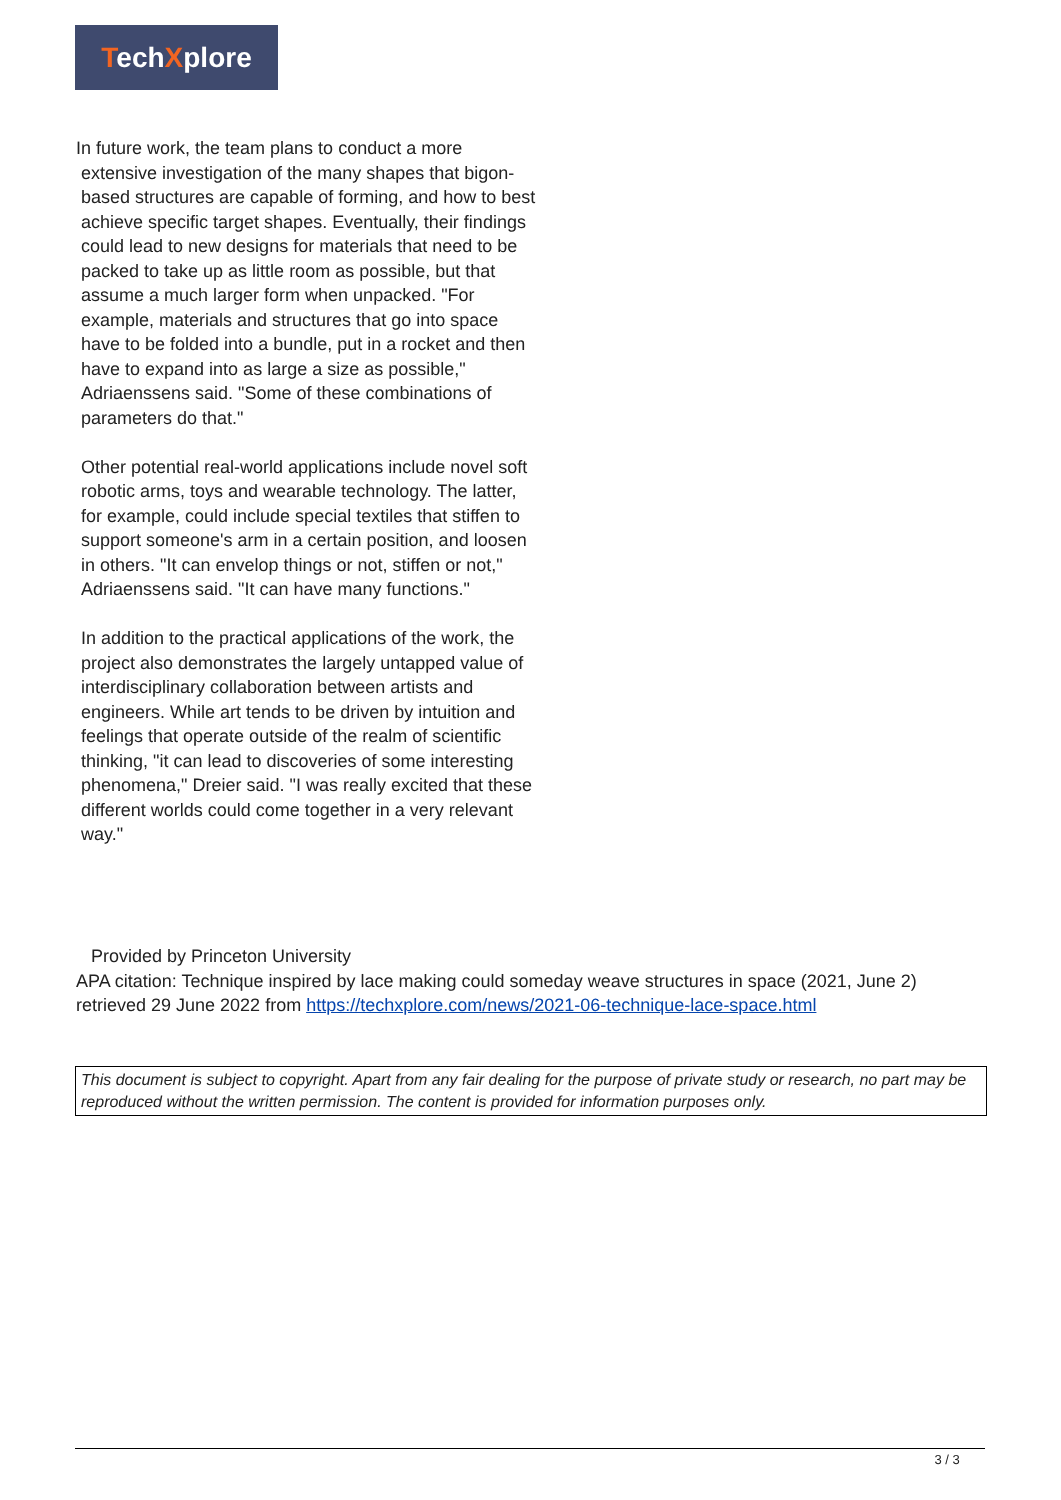TechXplore
In future work, the team plans to conduct a more extensive investigation of the many shapes that bigon-based structures are capable of forming, and how to best achieve specific target shapes. Eventually, their findings could lead to new designs for materials that need to be packed to take up as little room as possible, but that assume a much larger form when unpacked. "For example, materials and structures that go into space have to be folded into a bundle, put in a rocket and then have to expand into as large a size as possible," Adriaenssens said. "Some of these combinations of parameters do that."
Other potential real-world applications include novel soft robotic arms, toys and wearable technology. The latter, for example, could include special textiles that stiffen to support someone's arm in a certain position, and loosen in others. "It can envelop things or not, stiffen or not," Adriaenssens said. "It can have many functions."
In addition to the practical applications of the work, the project also demonstrates the largely untapped value of interdisciplinary collaboration between artists and engineers. While art tends to be driven by intuition and feelings that operate outside of the realm of scientific thinking, "it can lead to discoveries of some interesting phenomena," Dreier said. "I was really excited that these different worlds could come together in a very relevant way."
Provided by Princeton University
APA citation: Technique inspired by lace making could someday weave structures in space (2021, June 2) retrieved 29 June 2022 from https://techxplore.com/news/2021-06-technique-lace-space.html
This document is subject to copyright. Apart from any fair dealing for the purpose of private study or research, no part may be reproduced without the written permission. The content is provided for information purposes only.
3 / 3